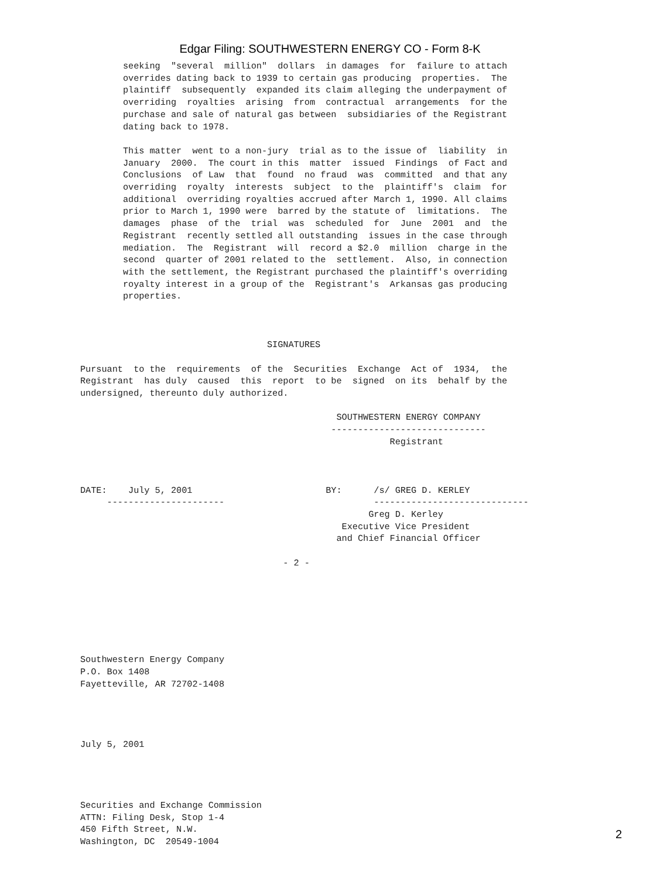Edgar Filing: SOUTHWESTERN ENERGY CO - Form 8-K
        seeking  "several  million"  dollars  in damages  for  failure to attach
        overrides dating back to 1939 to certain gas producing  properties.  The
        plaintiff  subsequently  expanded its claim alleging the underpayment of
        overriding  royalties  arising  from  contractual  arrangements  for the
        purchase and sale of natural gas between  subsidiaries of the Registrant
        dating back to 1978.

        This matter  went to a non-jury  trial as to the issue of  liability  in
        January  2000.  The court in this  matter  issued  Findings  of Fact and
        Conclusions  of Law  that  found  no fraud  was  committed  and that any
        overriding  royalty  interests  subject  to the  plaintiff's  claim  for
        additional  overriding royalties accrued after March 1, 1990. All claims
        prior to March 1, 1990 were  barred by the statute of  limitations.  The
        damages  phase  of the  trial  was  scheduled  for  June  2001  and  the
        Registrant  recently settled all outstanding  issues in the case through
        mediation.  The  Registrant  will  record a $2.0  million  charge in the
        second  quarter of 2001 related to the  settlement.  Also, in connection
        with the settlement, the Registrant purchased the plaintiff's overriding
        royalty interest in a group of the  Registrant's  Arkansas gas producing
        properties.



                                   SIGNATURES

Pursuant  to the  requirements  of the  Securities  Exchange  Act of  1934,  the
Registrant  has duly  caused  this  report  to be  signed  on its  behalf by the
undersigned, thereunto duly authorized.

                                                SOUTHWESTERN ENERGY COMPANY
                                               -----------------------------
                                                          Registrant



DATE:    July 5, 2001                         BY:      /s/ GREG D. KERLEY
     ----------------------                            -----------------------------
                                                      Greg D. Kerley
                                                 Executive Vice President
                                                and Chief Financial Officer

                                      - 2 -







Southwestern Energy Company
P.O. Box 1408
Fayetteville, AR 72702-1408




July 5, 2001




Securities and Exchange Commission
ATTN: Filing Desk, Stop 1-4
450 Fifth Street, N.W.
Washington, DC  20549-1004
2